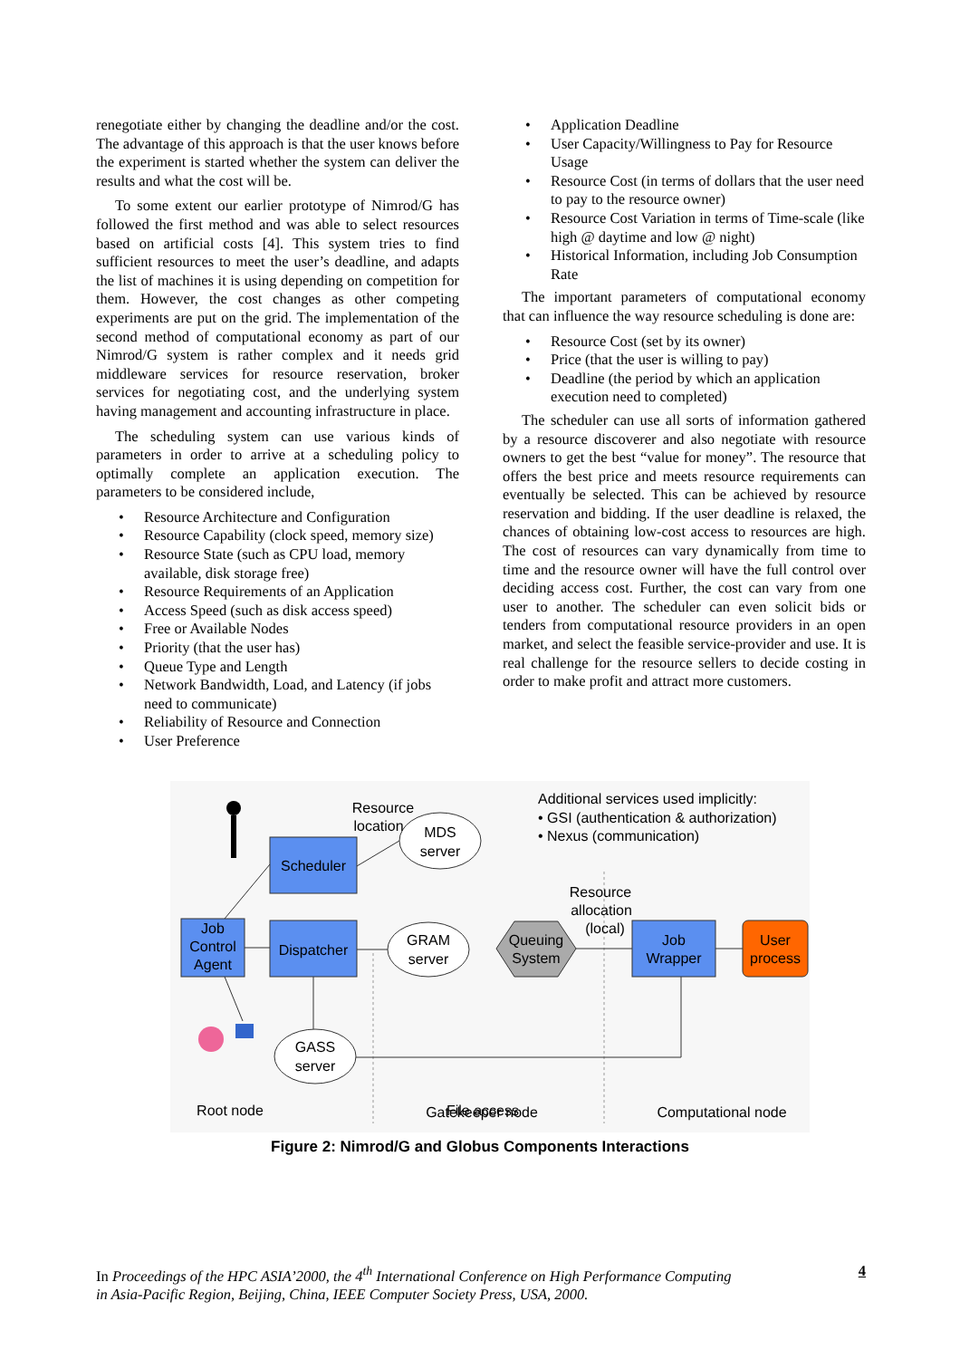renegotiate either by changing the deadline and/or the cost. The advantage of this approach is that the user knows before the experiment is started whether the system can deliver the results and what the cost will be.
To some extent our earlier prototype of Nimrod/G has followed the first method and was able to select resources based on artificial costs [4]. This system tries to find sufficient resources to meet the user’s deadline, and adapts the list of machines it is using depending on competition for them. However, the cost changes as other competing experiments are put on the grid. The implementation of the second method of computational economy as part of our Nimrod/G system is rather complex and it needs grid middleware services for resource reservation, broker services for negotiating cost, and the underlying system having management and accounting infrastructure in place.
The scheduling system can use various kinds of parameters in order to arrive at a scheduling policy to optimally complete an application execution. The parameters to be considered include,
• Resource Architecture and Configuration
• Resource Capability (clock speed, memory size)
• Resource State (such as CPU load, memory available, disk storage free)
• Resource Requirements of an Application
• Access Speed (such as disk access speed)
• Free or Available Nodes
• Priority (that the user has)
• Queue Type and Length
• Network Bandwidth, Load, and Latency (if jobs need to communicate)
• Reliability of Resource and Connection
• User Preference
• Application Deadline
• User Capacity/Willingness to Pay for Resource Usage
• Resource Cost (in terms of dollars that the user need to pay to the resource owner)
• Resource Cost Variation in terms of Time-scale (like high @ daytime and low @ night)
• Historical Information, including Job Consumption Rate
The important parameters of computational economy that can influence the way resource scheduling is done are:
• Resource Cost (set by its owner)
• Price (that the user is willing to pay)
• Deadline (the period by which an application execution need to completed)
The scheduler can use all sorts of information gathered by a resource discoverer and also negotiate with resource owners to get the best “value for money”. The resource that offers the best price and meets resource requirements can eventually be selected. This can be achieved by resource reservation and bidding. If the user deadline is relaxed, the chances of obtaining low-cost access to resources are high. The cost of resources can vary dynamically from time to time and the resource owner will have the full control over deciding access cost. Further, the cost can vary from one user to another. The scheduler can even solicit bids or tenders from computational resource providers in an open market, and select the feasible service-provider and use. It is real challenge for the resource sellers to decide costing in order to make profit and attract more customers.
Scheduler
Job
Control
Agent
Dispatcher
Job
Wrapper
User
process
MDS
server
GRAM
server
GASS
server
Queuing
System
Resource
location
Resource
allocation
(local)
File access
Root node
Gatekeeper node
Computational node
Additional services used implicitly:
• GSI (authentication & authorization)
• Nexus (communication)
Figure 2: Nimrod/G and Globus Components Interactions
In Proceedings of the HPC ASIA’2000, the 4<sup>th</sup> International Conference on High Performance Computing
in Asia-Pacific Region, Beijing, China, IEEE Computer Society Press, USA, 2000.
4